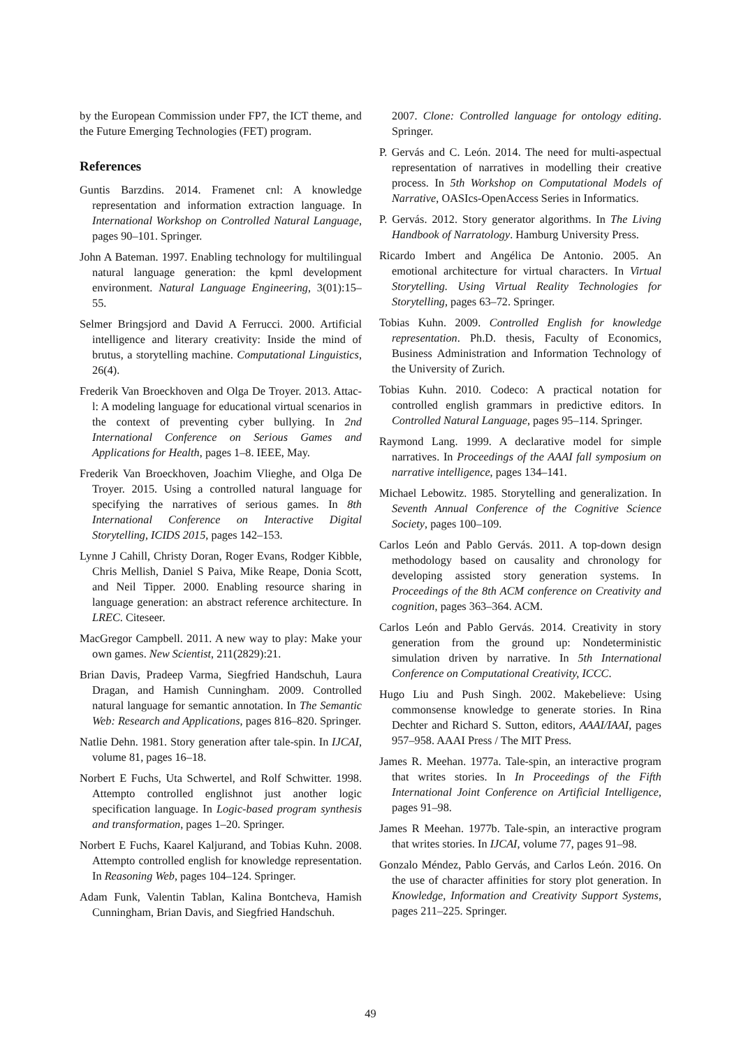by the European Commission under FP7, the ICT theme, and the Future Emerging Technologies (FET) program.
References
Guntis Barzdins. 2014. Framenet cnl: A knowledge representation and information extraction language. In International Workshop on Controlled Natural Language, pages 90–101. Springer.
John A Bateman. 1997. Enabling technology for multilingual natural language generation: the kpml development environment. Natural Language Engineering, 3(01):15–55.
Selmer Bringsjord and David A Ferrucci. 2000. Artificial intelligence and literary creativity: Inside the mind of brutus, a storytelling machine. Computational Linguistics, 26(4).
Frederik Van Broeckhoven and Olga De Troyer. 2013. Attac-l: A modeling language for educational virtual scenarios in the context of preventing cyber bullying. In 2nd International Conference on Serious Games and Applications for Health, pages 1–8. IEEE, May.
Frederik Van Broeckhoven, Joachim Vlieghe, and Olga De Troyer. 2015. Using a controlled natural language for specifying the narratives of serious games. In 8th International Conference on Interactive Digital Storytelling, ICIDS 2015, pages 142–153.
Lynne J Cahill, Christy Doran, Roger Evans, Rodger Kibble, Chris Mellish, Daniel S Paiva, Mike Reape, Donia Scott, and Neil Tipper. 2000. Enabling resource sharing in language generation: an abstract reference architecture. In LREC. Citeseer.
MacGregor Campbell. 2011. A new way to play: Make your own games. New Scientist, 211(2829):21.
Brian Davis, Pradeep Varma, Siegfried Handschuh, Laura Dragan, and Hamish Cunningham. 2009. Controlled natural language for semantic annotation. In The Semantic Web: Research and Applications, pages 816–820. Springer.
Natlie Dehn. 1981. Story generation after tale-spin. In IJCAI, volume 81, pages 16–18.
Norbert E Fuchs, Uta Schwertel, and Rolf Schwitter. 1998. Attempto controlled englishnot just another logic specification language. In Logic-based program synthesis and transformation, pages 1–20. Springer.
Norbert E Fuchs, Kaarel Kaljurand, and Tobias Kuhn. 2008. Attempto controlled english for knowledge representation. In Reasoning Web, pages 104–124. Springer.
Adam Funk, Valentin Tablan, Kalina Bontcheva, Hamish Cunningham, Brian Davis, and Siegfried Handschuh.
2007. Clone: Controlled language for ontology editing. Springer.
P. Gervás and C. León. 2014. The need for multi-aspectual representation of narratives in modelling their creative process. In 5th Workshop on Computational Models of Narrative, OASIcs-OpenAccess Series in Informatics.
P. Gervás. 2012. Story generator algorithms. In The Living Handbook of Narratology. Hamburg University Press.
Ricardo Imbert and Angélica De Antonio. 2005. An emotional architecture for virtual characters. In Virtual Storytelling. Using Virtual Reality Technologies for Storytelling, pages 63–72. Springer.
Tobias Kuhn. 2009. Controlled English for knowledge representation. Ph.D. thesis, Faculty of Economics, Business Administration and Information Technology of the University of Zurich.
Tobias Kuhn. 2010. Codeco: A practical notation for controlled english grammars in predictive editors. In Controlled Natural Language, pages 95–114. Springer.
Raymond Lang. 1999. A declarative model for simple narratives. In Proceedings of the AAAI fall symposium on narrative intelligence, pages 134–141.
Michael Lebowitz. 1985. Storytelling and generalization. In Seventh Annual Conference of the Cognitive Science Society, pages 100–109.
Carlos León and Pablo Gervás. 2011. A top-down design methodology based on causality and chronology for developing assisted story generation systems. In Proceedings of the 8th ACM conference on Creativity and cognition, pages 363–364. ACM.
Carlos León and Pablo Gervás. 2014. Creativity in story generation from the ground up: Nondeterministic simulation driven by narrative. In 5th International Conference on Computational Creativity, ICCC.
Hugo Liu and Push Singh. 2002. Makebelieve: Using commonsense knowledge to generate stories. In Rina Dechter and Richard S. Sutton, editors, AAAI/IAAI, pages 957–958. AAAI Press / The MIT Press.
James R. Meehan. 1977a. Tale-spin, an interactive program that writes stories. In In Proceedings of the Fifth International Joint Conference on Artificial Intelligence, pages 91–98.
James R Meehan. 1977b. Tale-spin, an interactive program that writes stories. In IJCAI, volume 77, pages 91–98.
Gonzalo Méndez, Pablo Gervás, and Carlos León. 2016. On the use of character affinities for story plot generation. In Knowledge, Information and Creativity Support Systems, pages 211–225. Springer.
49